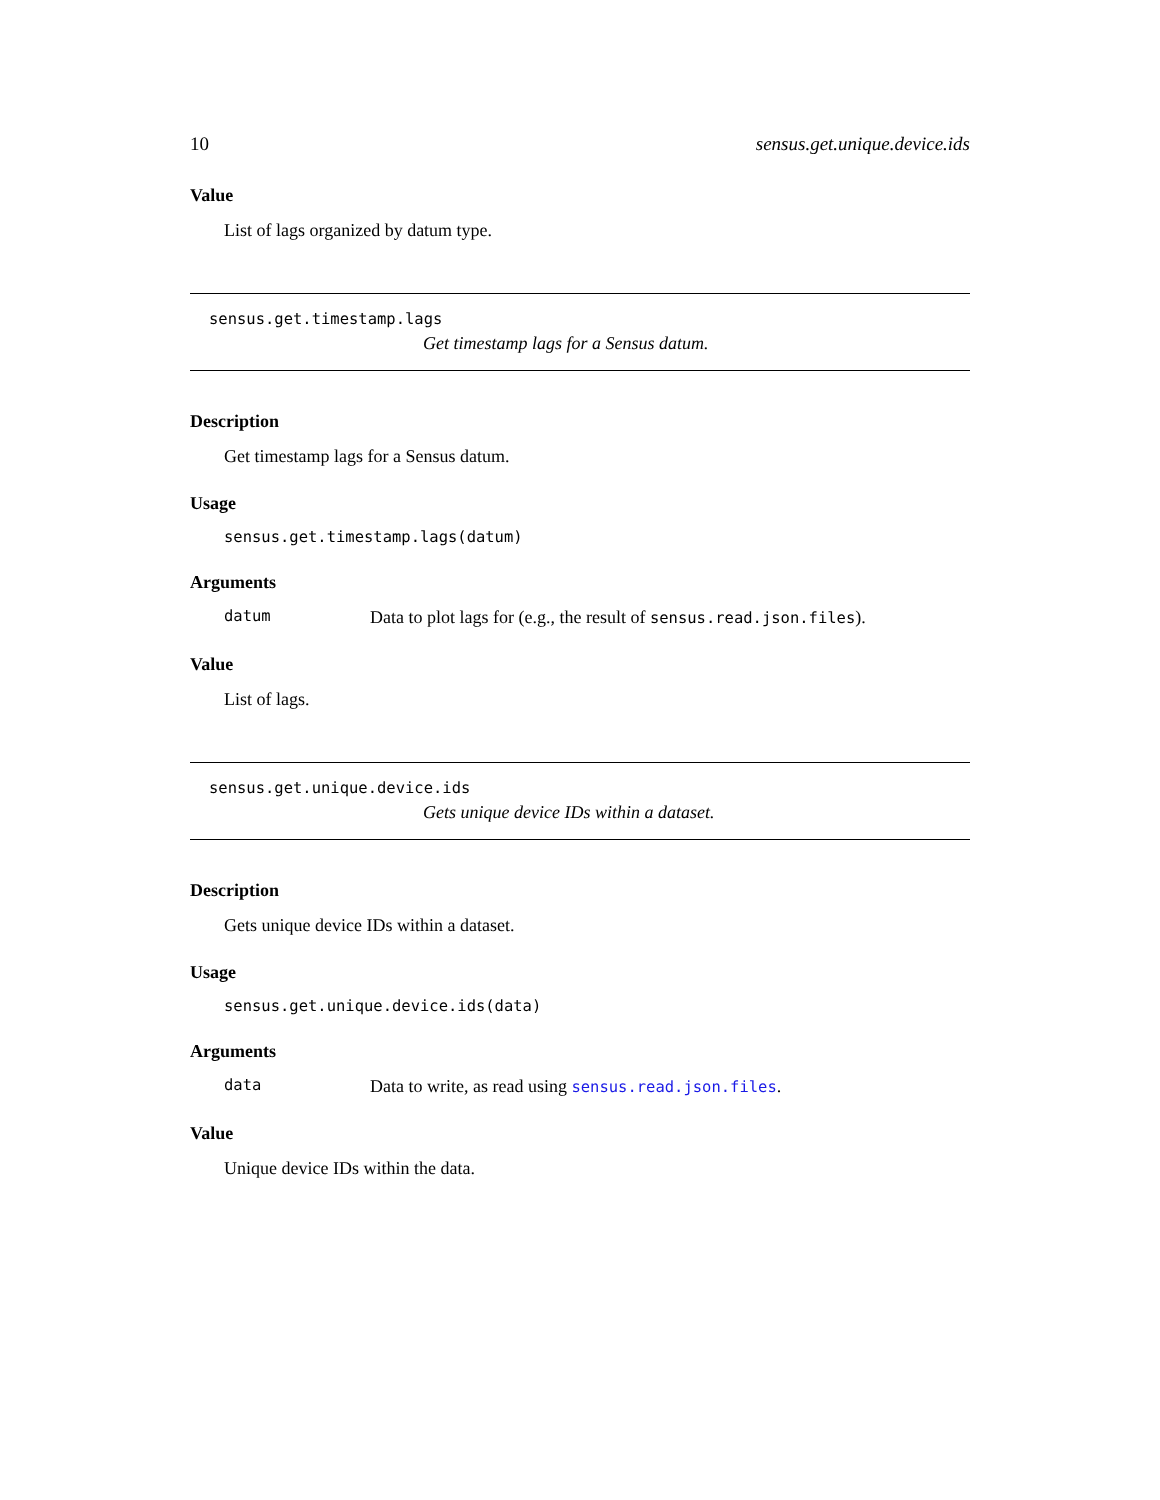10 sensus.get.unique.device.ids
Value
List of lags organized by datum type.
sensus.get.timestamp.lags
Get timestamp lags for a Sensus datum.
Description
Get timestamp lags for a Sensus datum.
Usage
sensus.get.timestamp.lags(datum)
Arguments
datum Data to plot lags for (e.g., the result of sensus.read.json.files).
Value
List of lags.
sensus.get.unique.device.ids
Gets unique device IDs within a dataset.
Description
Gets unique device IDs within a dataset.
Usage
sensus.get.unique.device.ids(data)
Arguments
data Data to write, as read using sensus.read.json.files.
Value
Unique device IDs within the data.